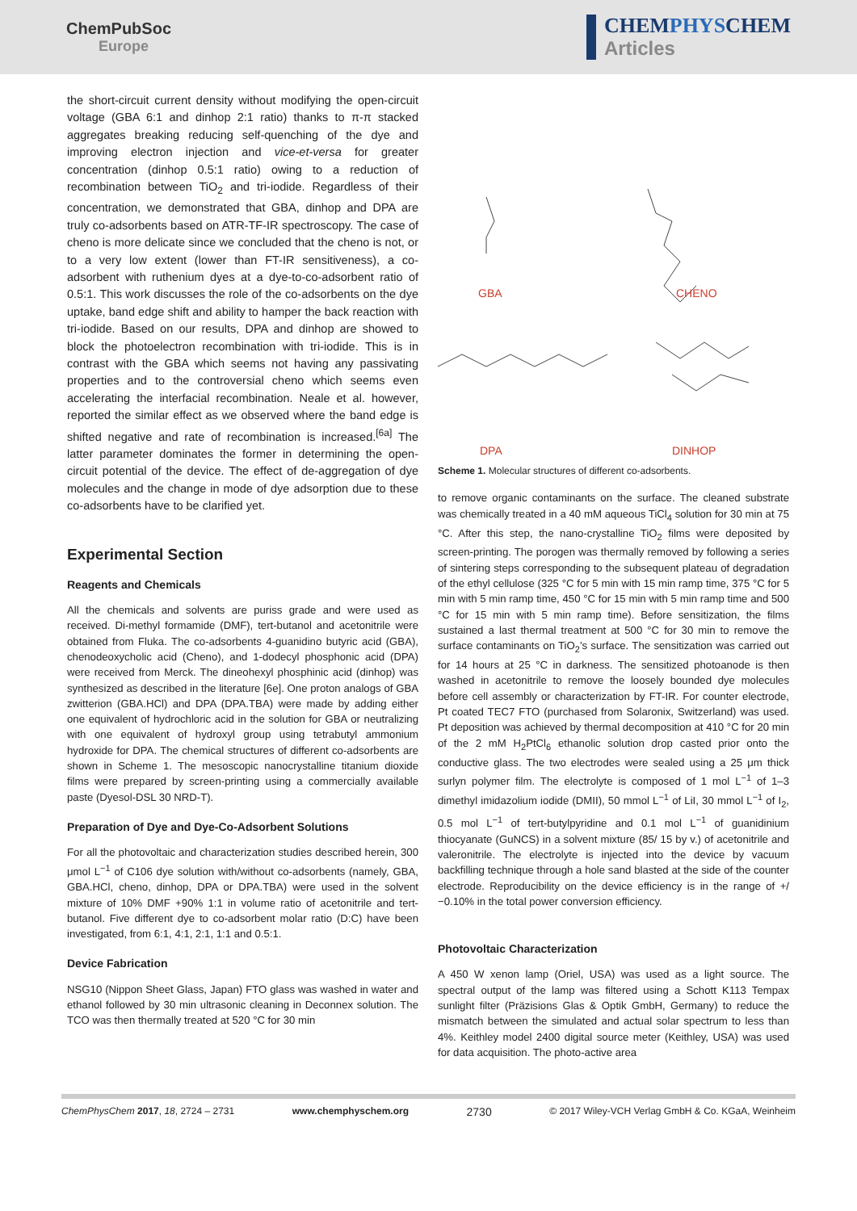ChemPubSoc
Europe
CHEMPHYSCHEM
Articles
the short-circuit current density without modifying the open-circuit voltage (GBA 6:1 and dinhop 2:1 ratio) thanks to π-π stacked aggregates breaking reducing self-quenching of the dye and improving electron injection and vice-et-versa for greater concentration (dinhop 0.5:1 ratio) owing to a reduction of recombination between TiO<sub>2</sub> and tri-iodide. Regardless of their concentration, we demonstrated that GBA, dinhop and DPA are truly co-adsorbents based on ATR-TF-IR spectroscopy. The case of cheno is more delicate since we concluded that the cheno is not, or to a very low extent (lower than FT-IR sensitiveness), a co-adsorbent with ruthenium dyes at a dye-to-co-adsorbent ratio of 0.5:1. This work discusses the role of the co-adsorbents on the dye uptake, band edge shift and ability to hamper the back reaction with tri-iodide. Based on our results, DPA and dinhop are showed to block the photoelectron recombination with tri-iodide. This is in contrast with the GBA which seems not having any passivating properties and to the controversial cheno which seems even accelerating the interfacial recombination. Neale et al. however, reported the similar effect as we observed where the band edge is shifted negative and rate of recombination is increased.<sup>[6a]</sup> The latter parameter dominates the former in determining the open-circuit potential of the device. The effect of de-aggregation of dye molecules and the change in mode of dye adsorption due to these co-adsorbents have to be clarified yet.
Experimental Section
Reagents and Chemicals
All the chemicals and solvents are puriss grade and were used as received. Di-methyl formamide (DMF), tert-butanol and acetonitrile were obtained from Fluka. The co-adsorbents 4-guanidino butyric acid (GBA), chenodeoxycholic acid (Cheno), and 1-dodecyl phosphonic acid (DPA) were received from Merck. The dineohexyl phosphinic acid (dinhop) was synthesized as described in the literature [6e]. One proton analogs of GBA zwitterion (GBA.HCl) and DPA (DPA.TBA) were made by adding either one equivalent of hydrochloric acid in the solution for GBA or neutralizing with one equivalent of hydroxyl group using tetrabutyl ammonium hydroxide for DPA. The chemical structures of different co-adsorbents are shown in Scheme 1. The mesoscopic nanocrystalline titanium dioxide films were prepared by screen-printing using a commercially available paste (Dyesol-DSL 30 NRD-T).
Preparation of Dye and Dye-Co-Adsorbent Solutions
For all the photovoltaic and characterization studies described herein, 300 μmol L<sup>−1</sup> of C106 dye solution with/without co-adsorbents (namely, GBA, GBA.HCl, cheno, dinhop, DPA or DPA.TBA) were used in the solvent mixture of 10% DMF +90% 1:1 in volume ratio of acetonitrile and tert-butanol. Five different dye to co-adsorbent molar ratio (D:C) have been investigated, from 6:1, 4:1, 2:1, 1:1 and 0.5:1.
Device Fabrication
NSG10 (Nippon Sheet Glass, Japan) FTO glass was washed in water and ethanol followed by 30 min ultrasonic cleaning in Deconnex solution. The TCO was then thermally treated at 520 °C for 30 min
GBA CHENO
DPA DINHOP
Scheme 1. Molecular structures of different co-adsorbents.
to remove organic contaminants on the surface. The cleaned substrate was chemically treated in a 40 mM aqueous TiCl<sub>4</sub> solution for 30 min at 75 °C. After this step, the nano-crystalline TiO<sub>2</sub> films were deposited by screen-printing. The porogen was thermally removed by following a series of sintering steps corresponding to the subsequent plateau of degradation of the ethyl cellulose (325 °C for 5 min with 15 min ramp time, 375 °C for 5 min with 5 min ramp time, 450 °C for 15 min with 5 min ramp time and 500 °C for 15 min with 5 min ramp time). Before sensitization, the films sustained a last thermal treatment at 500 °C for 30 min to remove the surface contaminants on TiO<sub>2</sub>'s surface. The sensitization was carried out for 14 hours at 25 °C in darkness. The sensitized photoanode is then washed in acetonitrile to remove the loosely bounded dye molecules before cell assembly or characterization by FT-IR. For counter electrode, Pt coated TEC7 FTO (purchased from Solaronix, Switzerland) was used. Pt deposition was achieved by thermal decomposition at 410 °C for 20 min of the 2 mM H<sub>2</sub>PtCl<sub>6</sub> ethanolic solution drop casted prior onto the conductive glass. The two electrodes were sealed using a 25 μm thick surlyn polymer film. The electrolyte is composed of 1 mol L<sup>−1</sup> of 1–3 dimethyl imidazolium iodide (DMII), 50 mmol L<sup>−1</sup> of LiI, 30 mmol L<sup>−1</sup> of I<sub>2</sub>, 0.5 mol L<sup>−1</sup> of tert-butylpyridine and 0.1 mol L<sup>−1</sup> of guanidinium thiocyanate (GuNCS) in a solvent mixture (85/ 15 by v.) of acetonitrile and valeronitrile. The electrolyte is injected into the device by vacuum backfilling technique through a hole sand blasted at the side of the counter electrode. Reproducibility on the device efficiency is in the range of +/−0.10% in the total power conversion efficiency.
Photovoltaic Characterization
A 450 W xenon lamp (Oriel, USA) was used as a light source. The spectral output of the lamp was filtered using a Schott K113 Tempax sunlight filter (Präzisions Glas & Optik GmbH, Germany) to reduce the mismatch between the simulated and actual solar spectrum to less than 4%. Keithley model 2400 digital source meter (Keithley, USA) was used for data acquisition. The photo-active area
ChemPhysChem 2017, 18, 2724 – 2731 www.chemphyschem.org 2730 © 2017 Wiley-VCH Verlag GmbH & Co. KGaA, Weinheim